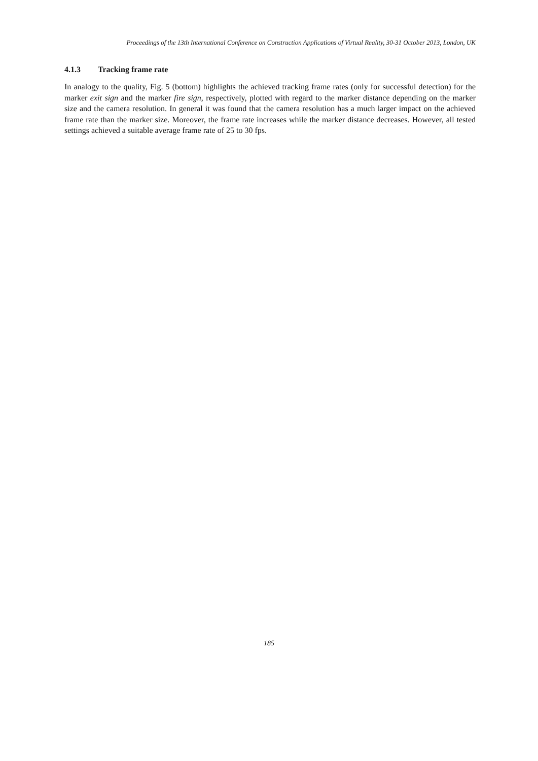Proceedings of the 13th International Conference on Construction Applications of Virtual Reality, 30-31 October 2013, London, UK
4.1.3 Tracking frame rate
In analogy to the quality, Fig. 5 (bottom) highlights the achieved tracking frame rates (only for successful detection) for the marker exit sign and the marker fire sign, respectively, plotted with regard to the marker distance depending on the marker size and the camera resolution. In general it was found that the camera resolution has a much larger impact on the achieved frame rate than the marker size. Moreover, the frame rate increases while the marker distance decreases. However, all tested settings achieved a suitable average frame rate of 25 to 30 fps.
185